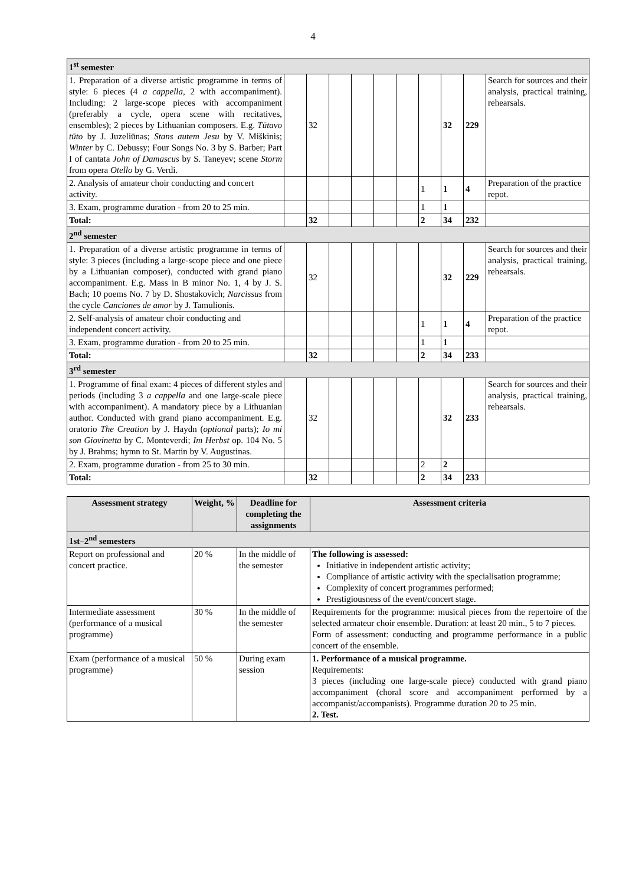4
| 1<sup>st</sup> semester | | | | | | | | | | |
| 1. Preparation of a diverse artistic programme in terms of style: 6 pieces (4 a cappella , 2 with accompaniment). Including: 2 large-scope pieces with accompaniment (preferably a cycle, opera scene with recitatives, ensembles); 2 pieces by Lithuanian composers. E.g. Tūtavo tūto by J. Juzeliūnas; Stans autem Jesu by V. Miškinis; Winter by C. Debussy; Four Songs No. 3 by S. Barber; Part I of cantata John of Damascus by S. Taneyev; scene Storm from opera Otello by G. Verdi. | | 32 | | | | | | 32 | 229 | Search for sources and their analysis, practical training, rehearsals. |
| 2. Analysis of amateur choir conducting and concert activity. | | | | | | | 1 | 1 | 4 | Preparation of the practice repot. |
| 3. Exam, programme duration - from 20 to 25 min. | | | | | | | 1 | 1 | | |
| Total: | | 32 | | | | | 2 | 34 | 232 | |
| 2<sup>nd</sup> semester | | | | | | | | | | |
| 1. Preparation of a diverse artistic programme in terms of style: 3 pieces (including a large-scope piece and one piece by a Lithuanian composer), conducted with grand piano accompaniment. E.g. Mass in B minor No. 1, 4 by J. S. Bach; 10 poems No. 7 by D. Shostakovich; Narcissus from the cycle Canciones de amor by J. Tamulionis. | | 32 | | | | | | 32 | 229 | Search for sources and their analysis, practical training, rehearsals. |
| 2. Self-analysis of amateur choir conducting and independent concert activity. | | | | | | | 1 | 1 | 4 | Preparation of the practice repot. |
| 3. Exam, programme duration - from 20 to 25 min. | | | | | | | 1 | 1 | | |
| Total: | | 32 | | | | | 2 | 34 | 233 | |
| 3<sup>rd</sup> semester | | | | | | | | | | |
| 1. Programme of final exam: 4 pieces of different styles and periods (including 3 a cappella and one large-scale piece with accompaniment). A mandatory piece by a Lithuanian author. Conducted with grand piano accompaniment. E.g. oratorio The Creation by J. Haydn ( optional parts); Io mi son Giovinetta by C. Monteverdi; Im Herbst op. 104 No. 5 by J. Brahms; hymn to St. Martin by V. Augustinas. | | 32 | | | | | | 32 | 233 | Search for sources and their analysis, practical training, rehearsals. |
| 2. Exam, programme duration - from 25 to 30 min. | | | | | | | 2 | 2 | | |
| Total: | | 32 | | | | | 2 | 34 | 233 | |
| Assessment strategy | Weight, % | Deadline for completing the assignments | Assessment criteria |
| --- | --- | --- | --- |
| 1st–2<sup>nd</sup> semesters | | | |
| Report on professional and concert practice. | 20 % | In the middle of the semester | The following is assessed: Initiative in independent artistic activity; Compliance of artistic activity with the specialisation programme; Complexity of concert programmes performed; Prestigiousness of the event/concert stage. |
| Intermediate assessment (performance of a musical programme) | 30 % | In the middle of the semester | Requirements for the programme: musical pieces from the repertoire of the selected armateur choir ensemble. Duration: at least 20 min., 5 to 7 pieces. Form of assessment: conducting and programme performance in a public concert of the ensemble. |
| Exam (performance of a musical programme) | 50 % | During exam session | 1. Performance of a musical programme. Requirements: 3 pieces (including one large-scale piece) conducted with grand piano accompaniment (choral score and accompaniment performed by a accompanist/accompanists). Programme duration 20 to 25 min. 2. Test. |